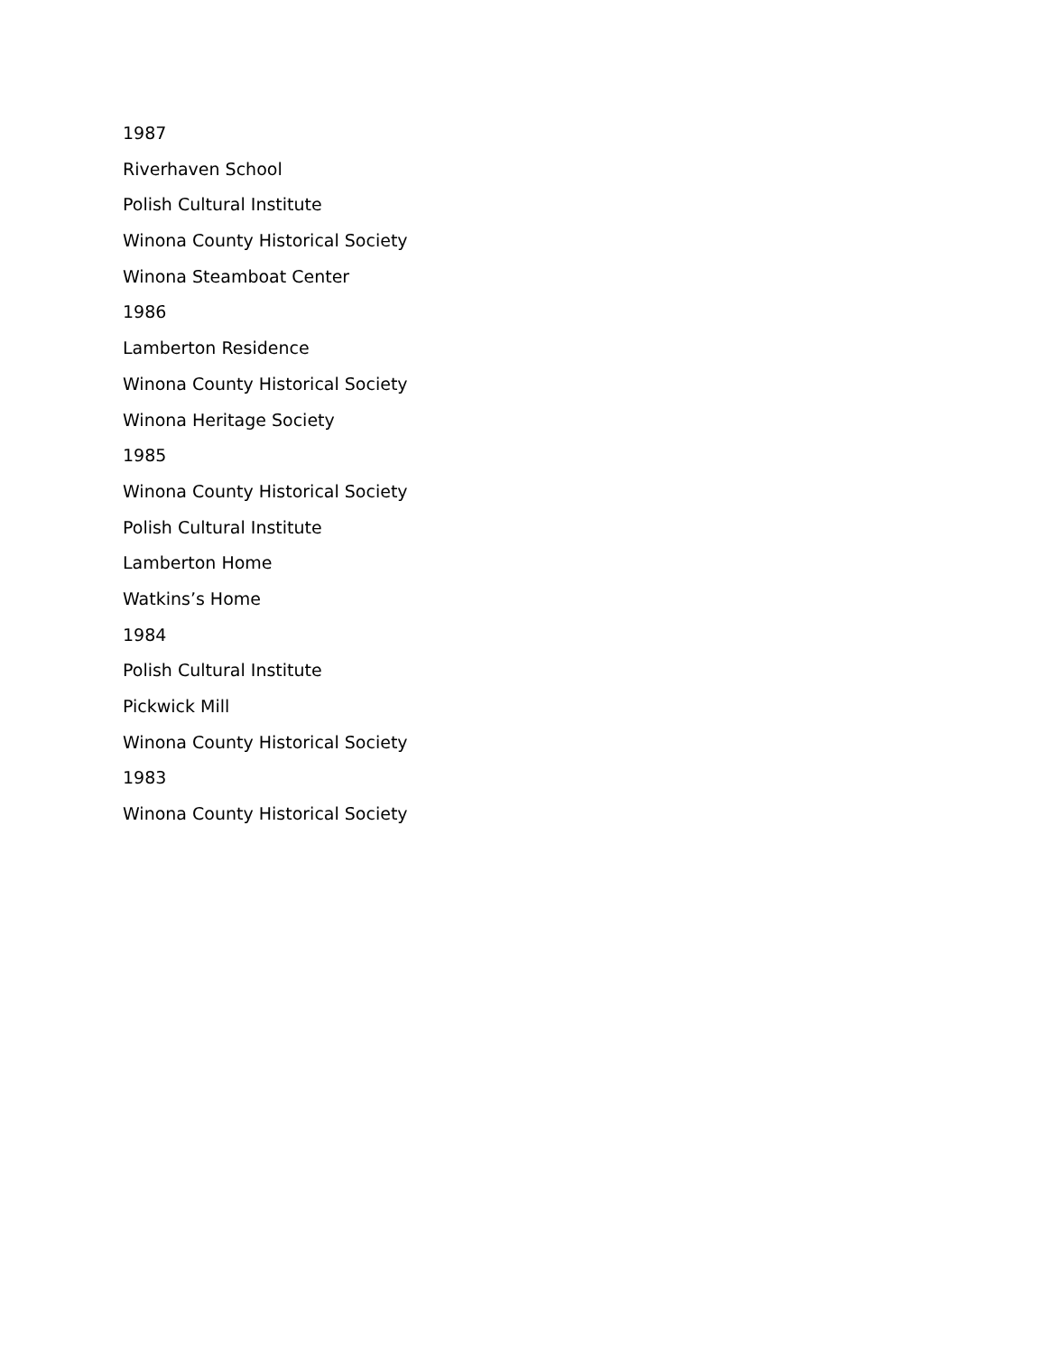1987
Riverhaven School
Polish Cultural Institute
Winona County Historical Society
Winona Steamboat Center
1986
Lamberton Residence
Winona County Historical Society
Winona Heritage Society
1985
Winona County Historical Society
Polish Cultural Institute
Lamberton Home
Watkins’s Home
1984
Polish Cultural Institute
Pickwick Mill
Winona County Historical Society
1983
Winona County Historical Society